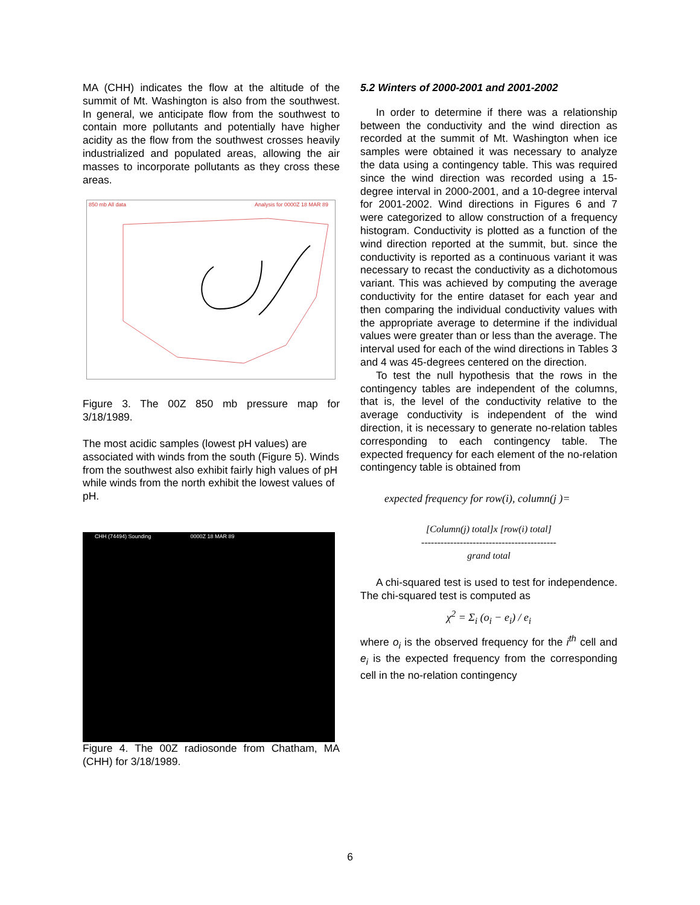MA (CHH) indicates the flow at the altitude of the summit of Mt. Washington is also from the southwest. In general, we anticipate flow from the southwest to contain more pollutants and potentially have higher acidity as the flow from the southwest crosses heavily industrialized and populated areas, allowing the air masses to incorporate pollutants as they cross these areas.
850 mb All data
Analysis for 0000Z 18 MAR 89
Figure 3. The 00Z 850 mb pressure map for 3/18/1989.
The most acidic samples (lowest pH values) are associated with winds from the south (Figure 5). Winds from the southwest also exhibit fairly high values of pH while winds from the north exhibit the lowest values of pH.
CHH (74494) Sounding 0000Z 18 MAR 89
Figure 4. The 00Z radiosonde from Chatham, MA (CHH) for 3/18/1989.
5.2 Winters of 2000-2001 and 2001-2002
In order to determine if there was a relationship between the conductivity and the wind direction as recorded at the summit of Mt. Washington when ice samples were obtained it was necessary to analyze the data using a contingency table. This was required since the wind direction was recorded using a 15-degree interval in 2000-2001, and a 10-degree interval for 2001-2002. Wind directions in Figures 6 and 7 were categorized to allow construction of a frequency histogram. Conductivity is plotted as a function of the wind direction reported at the summit, but. since the conductivity is reported as a continuous variant it was necessary to recast the conductivity as a dichotomous variant. This was achieved by computing the average conductivity for the entire dataset for each year and then comparing the individual conductivity values with the appropriate average to determine if the individual values were greater than or less than the average. The interval used for each of the wind directions in Tables 3 and 4 was 45-degrees centered on the direction.
To test the null hypothesis that the rows in the contingency tables are independent of the columns, that is, the level of the conductivity relative to the average conductivity is independent of the wind direction, it is necessary to generate no-relation tables corresponding to each contingency table. The expected frequency for each element of the no-relation contingency table is obtained from
expected frequency for row(i), column(j )=
[Column(j) total]x [row(i) total]
------------------------------------------
grand total
A chi-squared test is used to test for independence. The chi-squared test is computed as
χ<sup>2</sup> = Σ<sub>i</sub> (o<sub>i</sub> − e<sub>i</sub>) / e<sub>i</sub>
where o<sub>i</sub> is the observed frequency for the i<sup>th</sup> cell and e<sub>i</sub> is the expected frequency from the corresponding cell in the no-relation contingency
6